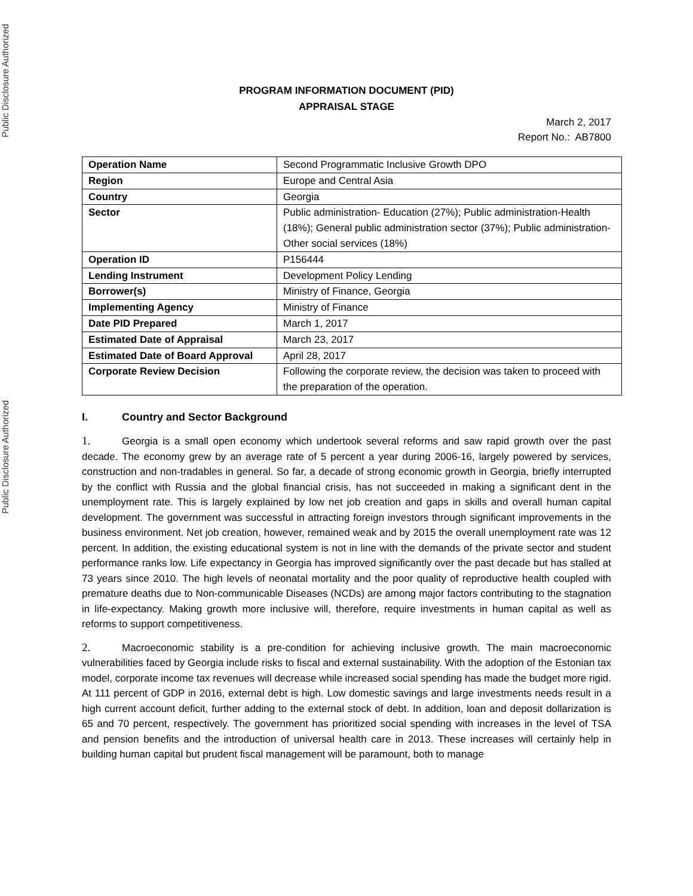Public Disclosure Authorized
Public Disclosure Authorized
PROGRAM INFORMATION DOCUMENT (PID)
APPRAISAL STAGE
March 2, 2017
Report No.: AB7800
| Operation Name | Second Programmatic Inclusive Growth DPO |
| Region | Europe and Central Asia |
| Country | Georgia |
| Sector | Public administration- Education (27%); Public administration-Health (18%); General public administration sector (37%); Public administration- Other social services (18%) |
| Operation ID | P156444 |
| Lending Instrument | Development Policy Lending |
| Borrower(s) | Ministry of Finance, Georgia |
| Implementing Agency | Ministry of Finance |
| Date PID Prepared | March 1, 2017 |
| Estimated Date of Appraisal | March 23, 2017 |
| Estimated Date of Board Approval | April 28, 2017 |
| Corporate Review Decision | Following the corporate review, the decision was taken to proceed with the preparation of the operation. |
I. Country and Sector Background
1. Georgia is a small open economy which undertook several reforms and saw rapid growth over the past decade. The economy grew by an average rate of 5 percent a year during 2006-16, largely powered by services, construction and non-tradables in general. So far, a decade of strong economic growth in Georgia, briefly interrupted by the conflict with Russia and the global financial crisis, has not succeeded in making a significant dent in the unemployment rate. This is largely explained by low net job creation and gaps in skills and overall human capital development. The government was successful in attracting foreign investors through significant improvements in the business environment. Net job creation, however, remained weak and by 2015 the overall unemployment rate was 12 percent. In addition, the existing educational system is not in line with the demands of the private sector and student performance ranks low. Life expectancy in Georgia has improved significantly over the past decade but has stalled at 73 years since 2010. The high levels of neonatal mortality and the poor quality of reproductive health coupled with premature deaths due to Non-communicable Diseases (NCDs) are among major factors contributing to the stagnation in life-expectancy. Making growth more inclusive will, therefore, require investments in human capital as well as reforms to support competitiveness.
2. Macroeconomic stability is a pre-condition for achieving inclusive growth. The main macroeconomic vulnerabilities faced by Georgia include risks to fiscal and external sustainability. With the adoption of the Estonian tax model, corporate income tax revenues will decrease while increased social spending has made the budget more rigid. At 111 percent of GDP in 2016, external debt is high. Low domestic savings and large investments needs result in a high current account deficit, further adding to the external stock of debt. In addition, loan and deposit dollarization is 65 and 70 percent, respectively. The government has prioritized social spending with increases in the level of TSA and pension benefits and the introduction of universal health care in 2013. These increases will certainly help in building human capital but prudent fiscal management will be paramount, both to manage